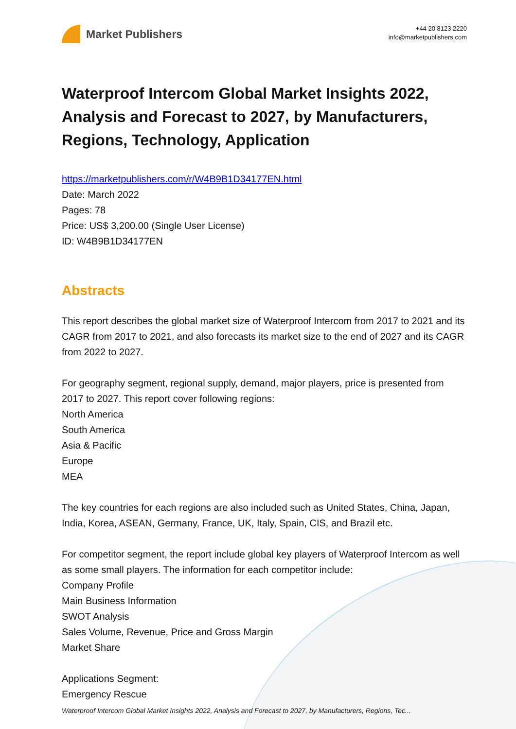Market Publishers
+44 20 8123 2220
info@marketpublishers.com
Waterproof Intercom Global Market Insights 2022, Analysis and Forecast to 2027, by Manufacturers, Regions, Technology, Application
https://marketpublishers.com/r/W4B9B1D34177EN.html
Date: March 2022
Pages: 78
Price: US$ 3,200.00 (Single User License)
ID: W4B9B1D34177EN
Abstracts
This report describes the global market size of Waterproof Intercom from 2017 to 2021 and its CAGR from 2017 to 2021, and also forecasts its market size to the end of 2027 and its CAGR from 2022 to 2027.
For geography segment, regional supply, demand, major players, price is presented from 2017 to 2027. This report cover following regions:
North America
South America
Asia & Pacific
Europe
MEA
The key countries for each regions are also included such as United States, China, Japan, India, Korea, ASEAN, Germany, France, UK, Italy, Spain, CIS, and Brazil etc.
For competitor segment, the report include global key players of Waterproof Intercom as well as some small players. The information for each competitor include:
Company Profile
Main Business Information
SWOT Analysis
Sales Volume, Revenue, Price and Gross Margin
Market Share
Applications Segment:
Emergency Rescue
Waterproof Intercom Global Market Insights 2022, Analysis and Forecast to 2027, by Manufacturers, Regions, Tec...